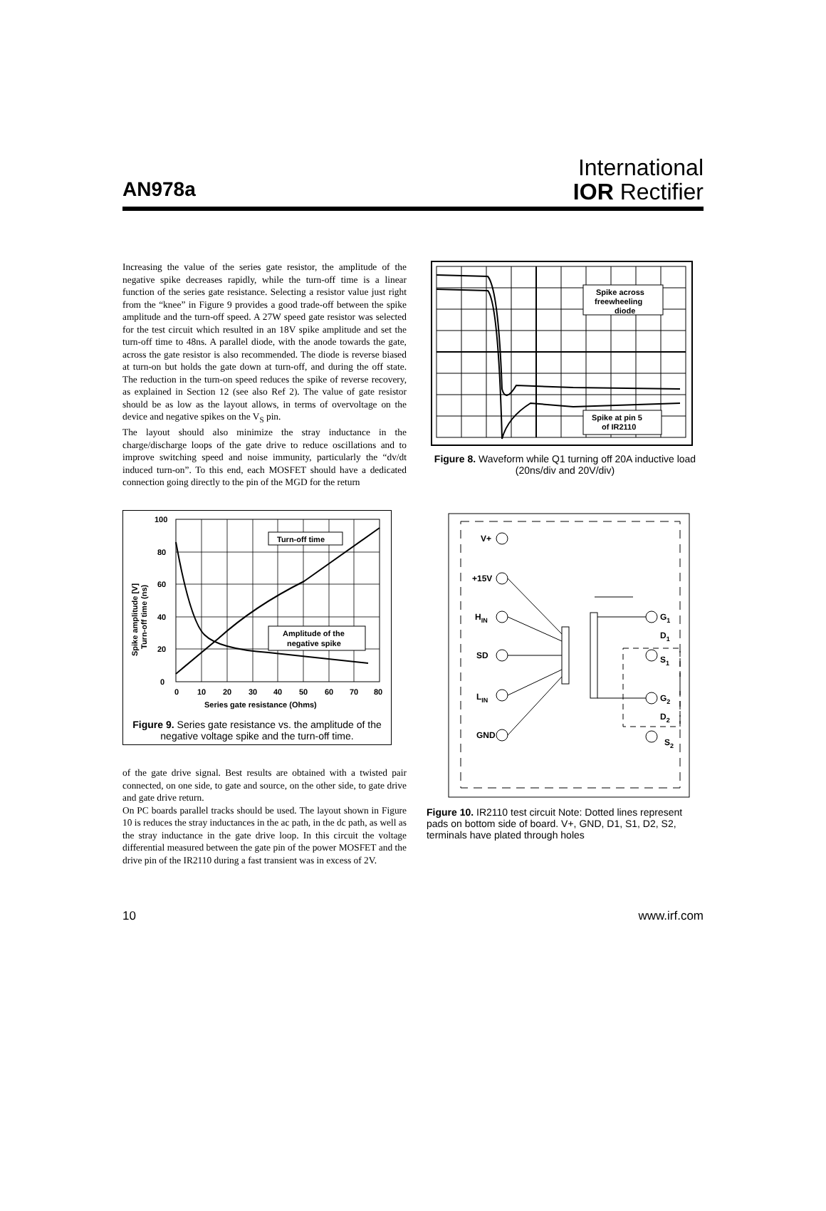AN978a
International
IOR Rectifier
Increasing the value of the series gate resistor, the amplitude of the negative spike decreases rapidly, while the turn-off time is a linear function of the series gate resistance. Selecting a resistor value just right from the “knee” in Figure 9 provides a good trade-off between the spike amplitude and the turn-off speed. A 27W speed gate resistor was selected for the test circuit which resulted in an 18V spike amplitude and set the turn-off time to 48ns. A parallel diode, with the anode towards the gate, across the gate resistor is also recommended. The diode is reverse biased at turn-on but holds the gate down at turn-off, and during the off state. The reduction in the turn-on speed reduces the spike of reverse recovery, as explained in Section 12 (see also Ref 2). The value of gate resistor should be as low as the layout allows, in terms of overvoltage on the device and negative spikes on the V<sub>S</sub> pin.
The layout should also minimize the stray inductance in the charge/discharge loops of the gate drive to reduce oscillations and to improve switching speed and noise immunity, particularly the “dv/dt induced turn-on”. To this end, each MOSFET should have a dedicated connection going directly to the pin of the MGD for the return
Turn-off time
Amplitude of the
negative spike
100
80
60
40
20
0
0
10
20
30
40
50
60
70
80
Series gate resistance (Ohms)
Spike amplitude [V]
Turn-off time (ns)
Figure 9. Series gate resistance vs. the amplitude of the negative voltage spike and the turn-off time.
of the gate drive signal. Best results are obtained with a twisted pair connected, on one side, to gate and source, on the other side, to gate drive and gate drive return.
On PC boards parallel tracks should be used. The layout shown in Figure 10 is reduces the stray inductances in the ac path, in the dc path, as well as the stray inductance in the gate drive loop. In this circuit the voltage differential measured between the gate pin of the power MOSFET and the drive pin of the IR2110 during a fast transient was in excess of 2V.
Spike across
freewheeling
diode
Spike at pin 5
of IR2110
Figure 8. Waveform while Q1 turning off 20A inductive load (20ns/div and 20V/div)
V+
+15V
HIN
SD
LIN
GND
G1
D1
S1
G2
D2
S2
Figure 10. IR2110 test circuit Note: Dotted lines represent pads on bottom side of board. V+, GND, D1, S1, D2, S2, terminals have plated through holes
10 www.irf.com